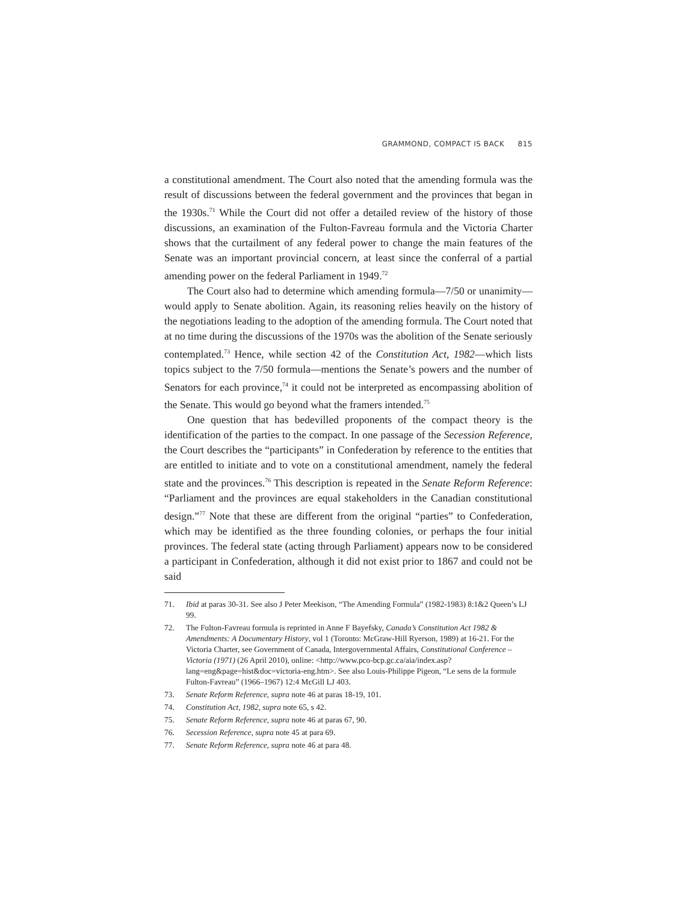GRAMMOND, COMPACT IS BACK 815
a constitutional amendment. The Court also noted that the amending formula was the result of discussions between the federal government and the provinces that began in the 1930s.<sup>71</sup> While the Court did not offer a detailed review of the history of those discussions, an examination of the Fulton-Favreau formula and the Victoria Charter shows that the curtailment of any federal power to change the main features of the Senate was an important provincial concern, at least since the conferral of a partial amending power on the federal Parliament in 1949.<sup>72</sup>
The Court also had to determine which amending formula—7/50 or unanimity—would apply to Senate abolition. Again, its reasoning relies heavily on the history of the negotiations leading to the adoption of the amending formula. The Court noted that at no time during the discussions of the 1970s was the abolition of the Senate seriously contemplated.<sup>73</sup> Hence, while section 42 of the Constitution Act, 1982—which lists topics subject to the 7/50 formula—mentions the Senate’s powers and the number of Senators for each province,<sup>74</sup> it could not be interpreted as encompassing abolition of the Senate. This would go beyond what the framers intended.<sup>75</sup>
One question that has bedevilled proponents of the compact theory is the identification of the parties to the compact. In one passage of the Secession Reference, the Court describes the “participants” in Confederation by reference to the entities that are entitled to initiate and to vote on a constitutional amendment, namely the federal state and the provinces.<sup>76</sup> This description is repeated in the Senate Reform Reference: “Parliament and the provinces are equal stakeholders in the Canadian constitutional design.”<sup>77</sup> Note that these are different from the original “parties” to Confederation, which may be identified as the three founding colonies, or perhaps the four initial provinces. The federal state (acting through Parliament) appears now to be considered a participant in Confederation, although it did not exist prior to 1867 and could not be said
71. Ibid at paras 30-31. See also J Peter Meekison, “The Amending Formula” (1982-1983) 8:1&2 Queen’s LJ 99.
72. The Fulton-Favreau formula is reprinted in Anne F Bayefsky, Canada’s Constitution Act 1982 & Amendments: A Documentary History, vol 1 (Toronto: McGraw-Hill Ryerson, 1989) at 16-21. For the Victoria Charter, see Government of Canada, Intergovernmental Affairs, Constitutional Conference – Victoria (1971) (26 April 2010), online: <http://www.pco-bcp.gc.ca/aia/index.asp?lang=eng&page=hist&doc=victoria-eng.htm>. See also Louis-Philippe Pigeon, “Le sens de la formule Fulton-Favreau” (1966–1967) 12:4 McGill LJ 403.
73. Senate Reform Reference, supra note 46 at paras 18-19, 101.
74. Constitution Act, 1982, supra note 65, s 42.
75. Senate Reform Reference, supra note 46 at paras 67, 90.
76. Secession Reference, supra note 45 at para 69.
77. Senate Reform Reference, supra note 46 at para 48.